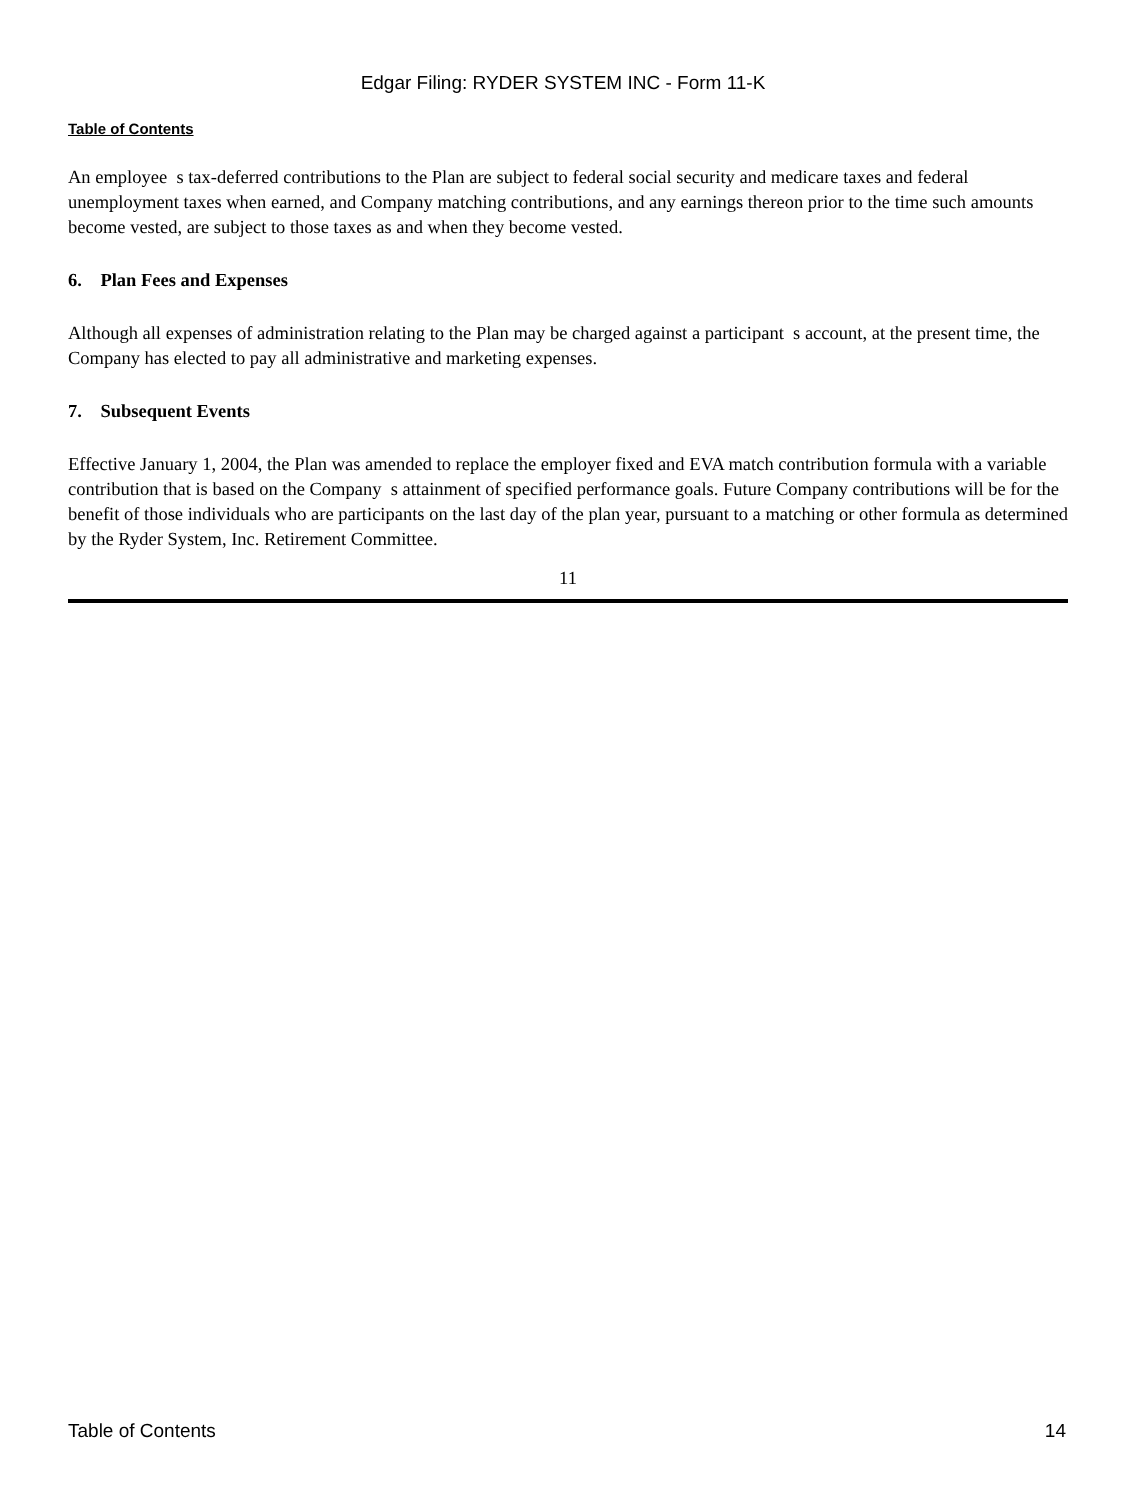Edgar Filing: RYDER SYSTEM INC - Form 11-K
Table of Contents
An employee s tax-deferred contributions to the Plan are subject to federal social security and medicare taxes and federal unemployment taxes when earned, and Company matching contributions, and any earnings thereon prior to the time such amounts become vested, are subject to those taxes as and when they become vested.
6. Plan Fees and Expenses
Although all expenses of administration relating to the Plan may be charged against a participant s account, at the present time, the Company has elected to pay all administrative and marketing expenses.
7. Subsequent Events
Effective January 1, 2004, the Plan was amended to replace the employer fixed and EVA match contribution formula with a variable contribution that is based on the Company s attainment of specified performance goals. Future Company contributions will be for the benefit of those individuals who are participants on the last day of the plan year, pursuant to a matching or other formula as determined by the Ryder System, Inc. Retirement Committee.
11
Table of Contents 14